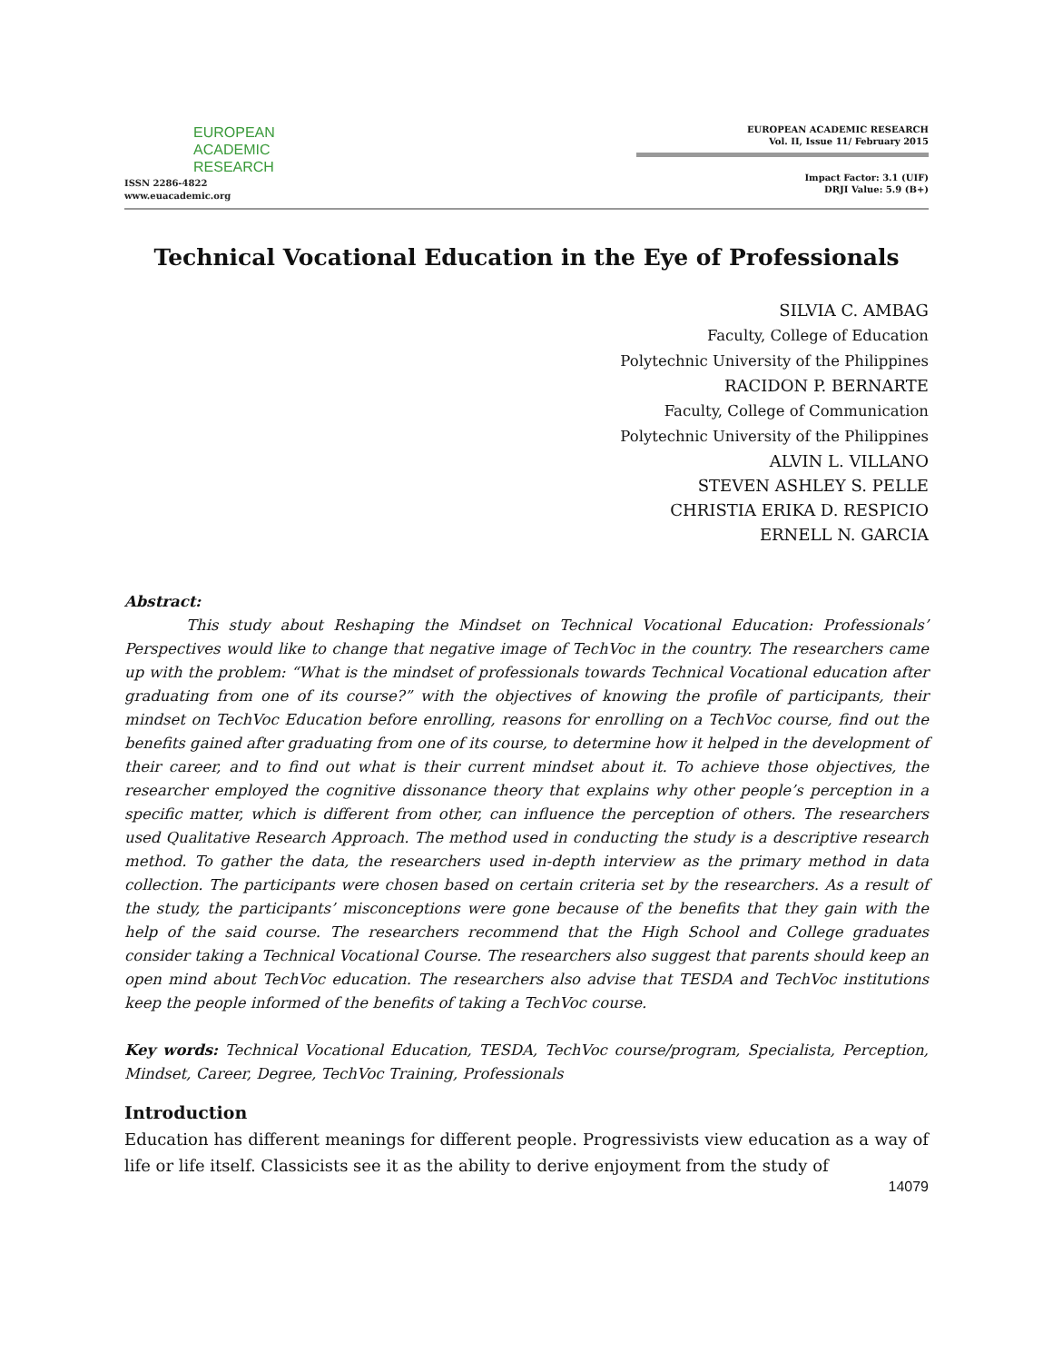EUROPEAN
ACADEMIC
RESEARCH
ISSN 2286-4822
www.euacademic.org
EUROPEAN ACADEMIC RESEARCH
Vol. II, Issue 11/ February 2015
Impact Factor: 3.1 (UIF)
DRJI Value: 5.9 (B+)
Technical Vocational Education in the Eye of Professionals
SILVIA C. AMBAG
Faculty, College of Education
Polytechnic University of the Philippines
RACIDON P. BERNARTE
Faculty, College of Communication
Polytechnic University of the Philippines
ALVIN L. VILLANO
STEVEN ASHLEY S. PELLE
CHRISTIA ERIKA D. RESPICIO
ERNELL N. GARCIA
Abstract:
This study about Reshaping the Mindset on Technical Vocational Education: Professionals’ Perspectives would like to change that negative image of TechVoc in the country. The researchers came up with the problem: “What is the mindset of professionals towards Technical Vocational education after graduating from one of its course?” with the objectives of knowing the profile of participants, their mindset on TechVoc Education before enrolling, reasons for enrolling on a TechVoc course, find out the benefits gained after graduating from one of its course, to determine how it helped in the development of their career, and to find out what is their current mindset about it. To achieve those objectives, the researcher employed the cognitive dissonance theory that explains why other people’s perception in a specific matter, which is different from other, can influence the perception of others. The researchers used Qualitative Research Approach. The method used in conducting the study is a descriptive research method. To gather the data, the researchers used in-depth interview as the primary method in data collection. The participants were chosen based on certain criteria set by the researchers. As a result of the study, the participants’ misconceptions were gone because of the benefits that they gain with the help of the said course. The researchers recommend that the High School and College graduates consider taking a Technical Vocational Course. The researchers also suggest that parents should keep an open mind about TechVoc education. The researchers also advise that TESDA and TechVoc institutions keep the people informed of the benefits of taking a TechVoc course.
Key words: Technical Vocational Education, TESDA, TechVoc course/program, Specialista, Perception, Mindset, Career, Degree, TechVoc Training, Professionals
Introduction
Education has different meanings for different people. Progressivists view education as a way of life or life itself. Classicists see it as the ability to derive enjoyment from the study of
14079